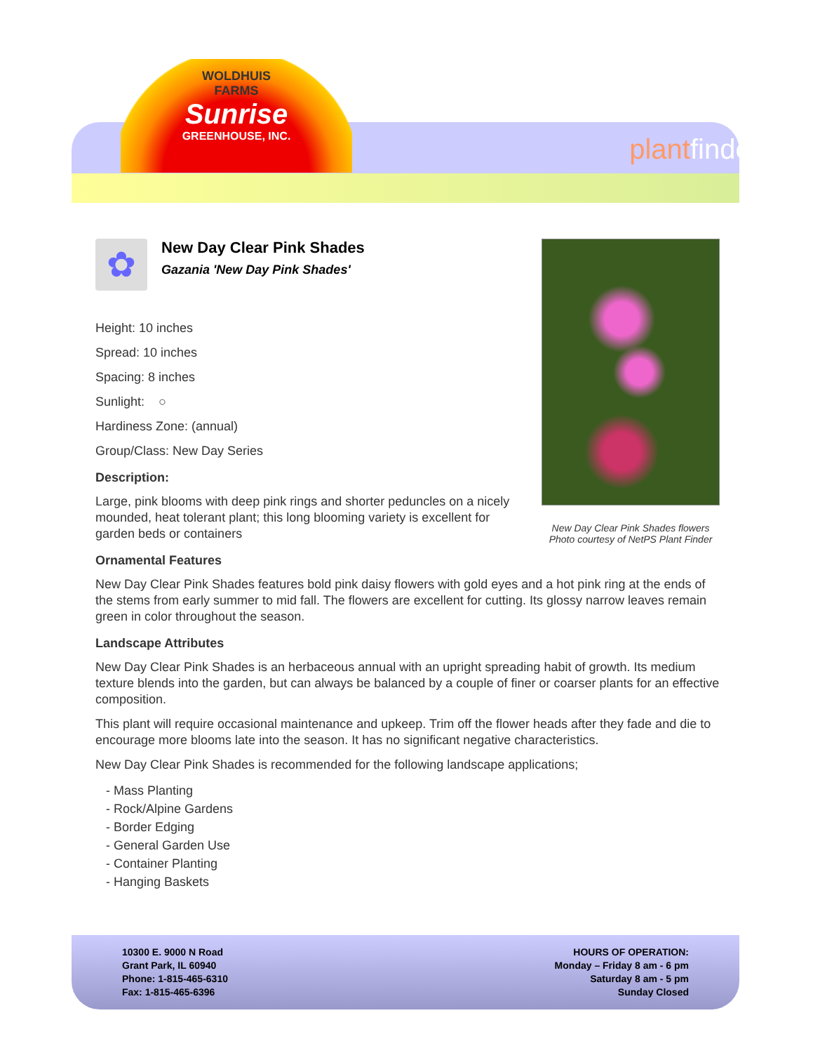WOLDHUIS
FARMS
Sunrise
GREENHOUSE, INC.
plantfinder
New Day Clear Pink Shades flowers
Photo courtesy of NetPS Plant Finder
✿
New Day Clear Pink Shades
Gazania 'New Day Pink Shades'
Height: 10 inches
Spread: 10 inches
Spacing: 8 inches
Sunlight: ○
Hardiness Zone: (annual)
Group/Class: New Day Series
Description:
Large, pink blooms with deep pink rings and shorter peduncles on a nicely mounded, heat tolerant plant; this long blooming variety is excellent for garden beds or containers
Ornamental Features
New Day Clear Pink Shades features bold pink daisy flowers with gold eyes and a hot pink ring at the ends of the stems from early summer to mid fall. The flowers are excellent for cutting. Its glossy narrow leaves remain green in color throughout the season.
Landscape Attributes
New Day Clear Pink Shades is an herbaceous annual with an upright spreading habit of growth. Its medium texture blends into the garden, but can always be balanced by a couple of finer or coarser plants for an effective composition.
This plant will require occasional maintenance and upkeep. Trim off the flower heads after they fade and die to encourage more blooms late into the season. It has no significant negative characteristics.
New Day Clear Pink Shades is recommended for the following landscape applications;
- Mass Planting
- Rock/Alpine Gardens
- Border Edging
- General Garden Use
- Container Planting
- Hanging Baskets
10300 E. 9000 N Road
Grant Park, IL 60940
Phone: 1-815-465-6310
Fax: 1-815-465-6396
HOURS OF OPERATION:
Monday – Friday 8 am - 6 pm
Saturday 8 am - 5 pm
Sunday Closed